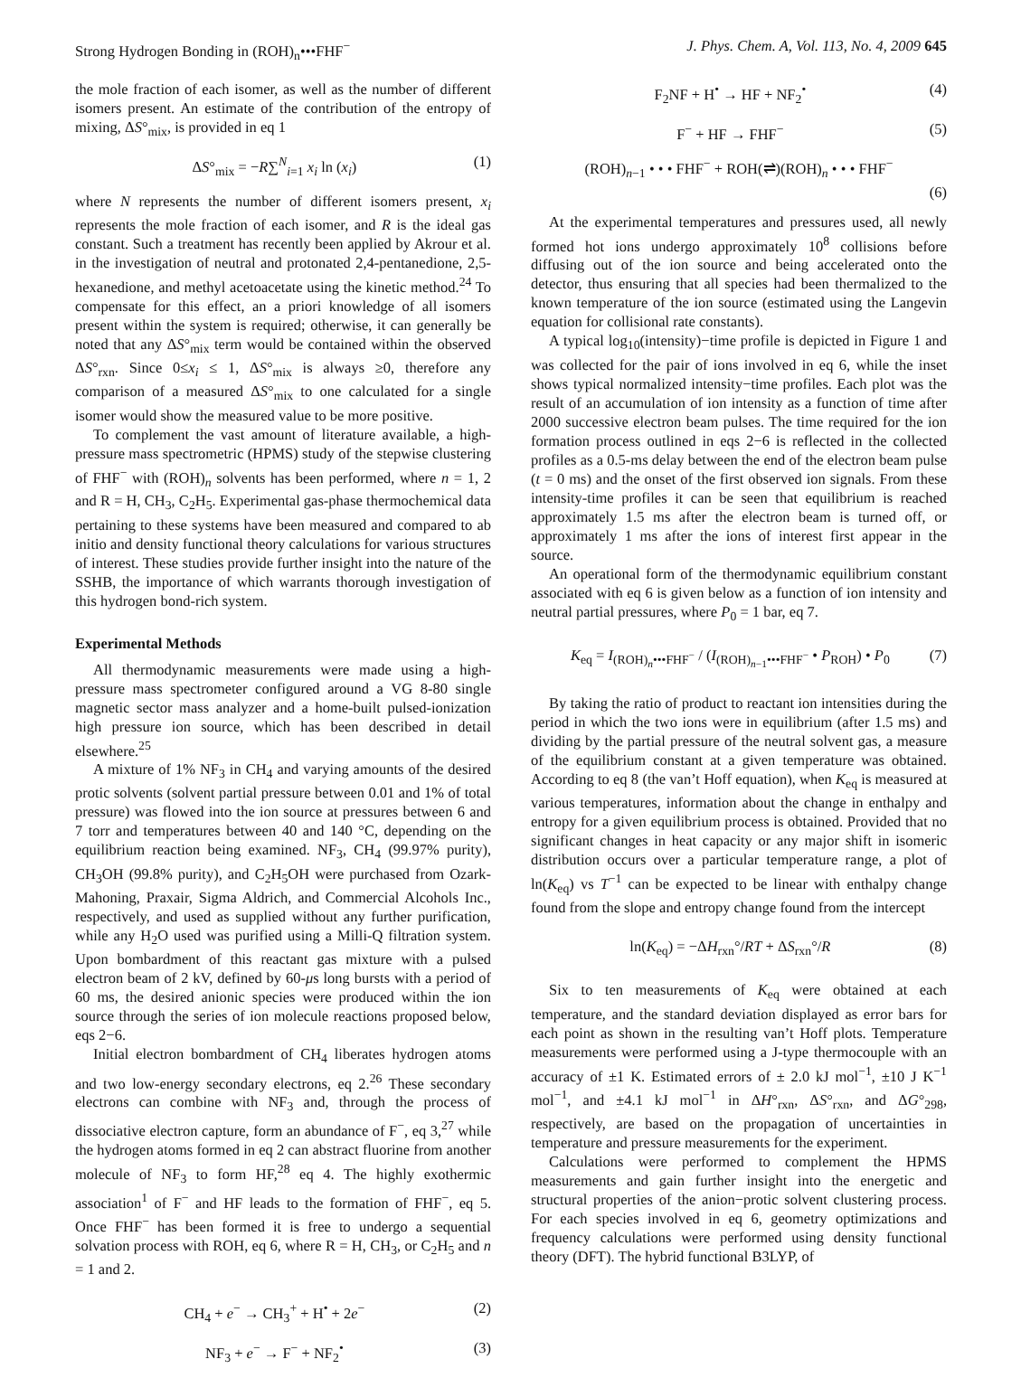Strong Hydrogen Bonding in (ROH)<sub>n</sub>•••FHF<sup>−</sup> J. Phys. Chem. A, Vol. 113, No. 4, 2009 645
the mole fraction of each isomer, as well as the number of different isomers present. An estimate of the contribution of the entropy of mixing, ΔS°<sub>mix</sub>, is provided in eq 1
ΔS°<sub>mix</sub> = −R∑<sup>N</sup><sub>i=1</sub> x<sub>i</sub> ln (x<sub>i</sub>) (1)
where N represents the number of different isomers present, x<sub>i</sub> represents the mole fraction of each isomer, and R is the ideal gas constant. Such a treatment has recently been applied by Akrour et al. in the investigation of neutral and protonated 2,4-pentanedione, 2,5-hexanedione, and methyl acetoacetate using the kinetic method.<sup>24</sup> To compensate for this effect, an a priori knowledge of all isomers present within the system is required; otherwise, it can generally be noted that any ΔS°<sub>mix</sub> term would be contained within the observed ΔS°<sub>rxn</sub>. Since 0≤x<sub>i</sub> ≤ 1, ΔS°<sub>mix</sub> is always ≥0, therefore any comparison of a measured ΔS°<sub>mix</sub> to one calculated for a single isomer would show the measured value to be more positive.
To complement the vast amount of literature available, a high-pressure mass spectrometric (HPMS) study of the stepwise clustering of FHF<sup>−</sup> with (ROH)<sub>n</sub> solvents has been performed, where n = 1, 2 and R = H, CH<sub>3</sub>, C<sub>2</sub>H<sub>5</sub>. Experimental gas-phase thermochemical data pertaining to these systems have been measured and compared to ab initio and density functional theory calculations for various structures of interest. These studies provide further insight into the nature of the SSHB, the importance of which warrants thorough investigation of this hydrogen bond-rich system.
Experimental Methods
All thermodynamic measurements were made using a high-pressure mass spectrometer configured around a VG 8-80 single magnetic sector mass analyzer and a home-built pulsed-ionization high pressure ion source, which has been described in detail elsewhere.<sup>25</sup>
A mixture of 1% NF<sub>3</sub> in CH<sub>4</sub> and varying amounts of the desired protic solvents (solvent partial pressure between 0.01 and 1% of total pressure) was flowed into the ion source at pressures between 6 and 7 torr and temperatures between 40 and 140 °C, depending on the equilibrium reaction being examined. NF<sub>3</sub>, CH<sub>4</sub> (99.97% purity), CH<sub>3</sub>OH (99.8% purity), and C<sub>2</sub>H<sub>5</sub>OH were purchased from Ozark-Mahoning, Praxair, Sigma Aldrich, and Commercial Alcohols Inc., respectively, and used as supplied without any further purification, while any H<sub>2</sub>O used was purified using a Milli-Q filtration system. Upon bombardment of this reactant gas mixture with a pulsed electron beam of 2 kV, defined by 60-μs long bursts with a period of 60 ms, the desired anionic species were produced within the ion source through the series of ion molecule reactions proposed below, eqs 2−6.
Initial electron bombardment of CH<sub>4</sub> liberates hydrogen atoms and two low-energy secondary electrons, eq 2.<sup>26</sup> These secondary electrons can combine with NF<sub>3</sub> and, through the process of dissociative electron capture, form an abundance of F<sup>−</sup>, eq 3,<sup>27</sup> while the hydrogen atoms formed in eq 2 can abstract fluorine from another molecule of NF<sub>3</sub> to form HF,<sup>28</sup> eq 4. The highly exothermic association<sup>1</sup> of F<sup>−</sup> and HF leads to the formation of FHF<sup>−</sup>, eq 5. Once FHF<sup>−</sup> has been formed it is free to undergo a sequential solvation process with ROH, eq 6, where R = H, CH<sub>3</sub>, or C<sub>2</sub>H<sub>5</sub> and n = 1 and 2.
CH<sub>4</sub> + e<sup>−</sup> → CH<sub>3</sub><sup>+</sup> + H<sup>•</sup> + 2e<sup>−</sup> (2)
NF<sub>3</sub> + e<sup>−</sup> → F<sup>−</sup> + NF<sub>2</sub><sup>•</sup> (3)
F<sub>2</sub>NF + H<sup>•</sup> → HF + NF<sub>2</sub><sup>•</sup> (4)
F<sup>−</sup> + HF → FHF<sup>−</sup> (5)
(ROH)<sub>n−1</sub> • • • FHF<sup>−</sup> + ROH(⇌)(ROH)<sub>n</sub> • • • FHF<sup>−</sup>
(6)
At the experimental temperatures and pressures used, all newly formed hot ions undergo approximately 10<sup>8</sup> collisions before diffusing out of the ion source and being accelerated onto the detector, thus ensuring that all species had been thermalized to the known temperature of the ion source (estimated using the Langevin equation for collisional rate constants).
A typical log<sub>10</sub>(intensity)−time profile is depicted in Figure 1 and was collected for the pair of ions involved in eq 6, while the inset shows typical normalized intensity−time profiles. Each plot was the result of an accumulation of ion intensity as a function of time after 2000 successive electron beam pulses. The time required for the ion formation process outlined in eqs 2−6 is reflected in the collected profiles as a 0.5-ms delay between the end of the electron beam pulse (t = 0 ms) and the onset of the first observed ion signals. From these intensity-time profiles it can be seen that equilibrium is reached approximately 1.5 ms after the electron beam is turned off, or approximately 1 ms after the ions of interest first appear in the source.
An operational form of the thermodynamic equilibrium constant associated with eq 6 is given below as a function of ion intensity and neutral partial pressures, where P<sub>0</sub> = 1 bar, eq 7.
K<sub>eq</sub> = I<sub>(ROH)<sub>n</sub>•••FHF<sup>−</sup></sub> / (I<sub>(ROH)<sub>n−1</sub>•••FHF<sup>−</sup></sub> • P<sub>ROH</sub>) • P<sub>0</sub> (7)
By taking the ratio of product to reactant ion intensities during the period in which the two ions were in equilibrium (after 1.5 ms) and dividing by the partial pressure of the neutral solvent gas, a measure of the equilibrium constant at a given temperature was obtained. According to eq 8 (the van’t Hoff equation), when K<sub>eq</sub> is measured at various temperatures, information about the change in enthalpy and entropy for a given equilibrium process is obtained. Provided that no significant changes in heat capacity or any major shift in isomeric distribution occurs over a particular temperature range, a plot of ln(K<sub>eq</sub>) vs T<sup>−1</sup> can be expected to be linear with enthalpy change found from the slope and entropy change found from the intercept
ln(K<sub>eq</sub>) = −ΔH<sub>rxn</sub>°/RT + ΔS<sub>rxn</sub>°/R (8)
Six to ten measurements of K<sub>eq</sub> were obtained at each temperature, and the standard deviation displayed as error bars for each point as shown in the resulting van’t Hoff plots. Temperature measurements were performed using a J-type thermocouple with an accuracy of ±1 K. Estimated errors of ± 2.0 kJ mol<sup>−1</sup>, ±10 J K<sup>−1</sup> mol<sup>−1</sup>, and ±4.1 kJ mol<sup>−1</sup> in ΔH°<sub>rxn</sub>, ΔS°<sub>rxn</sub>, and ΔG°<sub>298</sub>, respectively, are based on the propagation of uncertainties in temperature and pressure measurements for the experiment.
Calculations were performed to complement the HPMS measurements and gain further insight into the energetic and structural properties of the anion−protic solvent clustering process. For each species involved in eq 6, geometry optimizations and frequency calculations were performed using density functional theory (DFT). The hybrid functional B3LYP, of